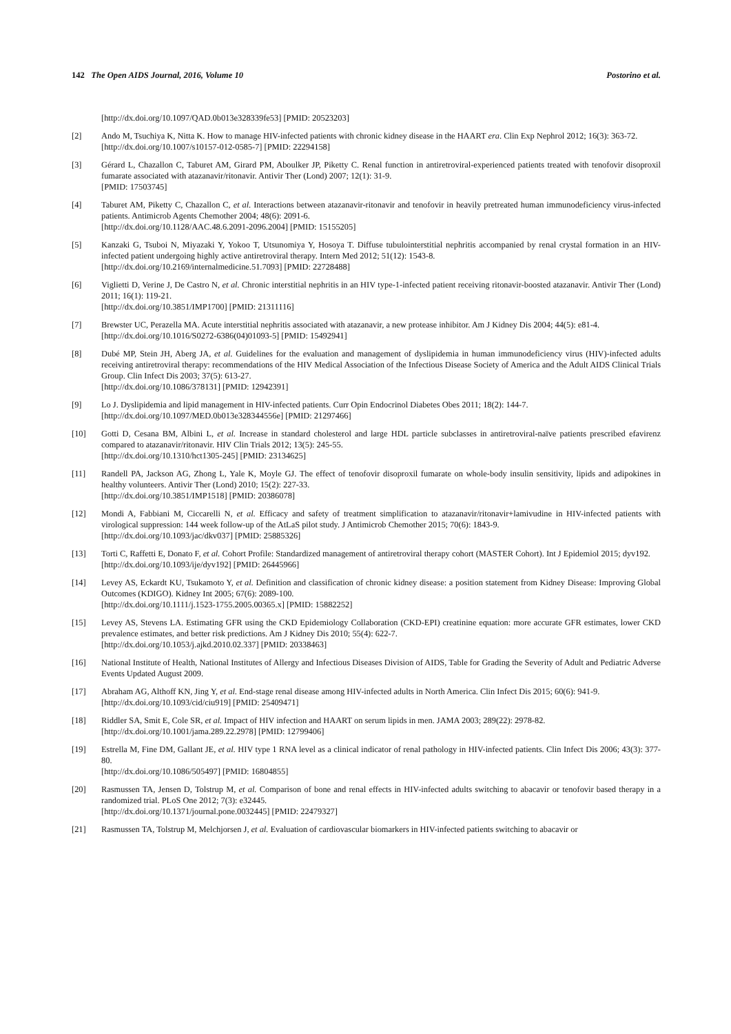142 The Open AIDS Journal, 2016, Volume 10 Postorino et al.
[http://dx.doi.org/10.1097/QAD.0b013e328339fe53] [PMID: 20523203]
[2] Ando M, Tsuchiya K, Nitta K. How to manage HIV-infected patients with chronic kidney disease in the HAART era. Clin Exp Nephrol 2012; 16(3): 363-72.
[http://dx.doi.org/10.1007/s10157-012-0585-7] [PMID: 22294158]
[3] Gérard L, Chazallon C, Taburet AM, Girard PM, Aboulker JP, Piketty C. Renal function in antiretroviral-experienced patients treated with tenofovir disoproxil fumarate associated with atazanavir/ritonavir. Antivir Ther (Lond) 2007; 12(1): 31-9.
[PMID: 17503745]
[4] Taburet AM, Piketty C, Chazallon C, et al. Interactions between atazanavir-ritonavir and tenofovir in heavily pretreated human immunodeficiency virus-infected patients. Antimicrob Agents Chemother 2004; 48(6): 2091-6.
[http://dx.doi.org/10.1128/AAC.48.6.2091-2096.2004] [PMID: 15155205]
[5] Kanzaki G, Tsuboi N, Miyazaki Y, Yokoo T, Utsunomiya Y, Hosoya T. Diffuse tubulointerstitial nephritis accompanied by renal crystal formation in an HIV-infected patient undergoing highly active antiretroviral therapy. Intern Med 2012; 51(12): 1543-8.
[http://dx.doi.org/10.2169/internalmedicine.51.7093] [PMID: 22728488]
[6] Viglietti D, Verine J, De Castro N, et al. Chronic interstitial nephritis in an HIV type-1-infected patient receiving ritonavir-boosted atazanavir. Antivir Ther (Lond) 2011; 16(1): 119-21.
[http://dx.doi.org/10.3851/IMP1700] [PMID: 21311116]
[7] Brewster UC, Perazella MA. Acute interstitial nephritis associated with atazanavir, a new protease inhibitor. Am J Kidney Dis 2004; 44(5): e81-4.
[http://dx.doi.org/10.1016/S0272-6386(04)01093-5] [PMID: 15492941]
[8] Dubé MP, Stein JH, Aberg JA, et al. Guidelines for the evaluation and management of dyslipidemia in human immunodeficiency virus (HIV)-infected adults receiving antiretroviral therapy: recommendations of the HIV Medical Association of the Infectious Disease Society of America and the Adult AIDS Clinical Trials Group. Clin Infect Dis 2003; 37(5): 613-27.
[http://dx.doi.org/10.1086/378131] [PMID: 12942391]
[9] Lo J. Dyslipidemia and lipid management in HIV-infected patients. Curr Opin Endocrinol Diabetes Obes 2011; 18(2): 144-7.
[http://dx.doi.org/10.1097/MED.0b013e328344556e] [PMID: 21297466]
[10] Gotti D, Cesana BM, Albini L, et al. Increase in standard cholesterol and large HDL particle subclasses in antiretroviral-naïve patients prescribed efavirenz compared to atazanavir/ritonavir. HIV Clin Trials 2012; 13(5): 245-55.
[http://dx.doi.org/10.1310/hct1305-245] [PMID: 23134625]
[11] Randell PA, Jackson AG, Zhong L, Yale K, Moyle GJ. The effect of tenofovir disoproxil fumarate on whole-body insulin sensitivity, lipids and adipokines in healthy volunteers. Antivir Ther (Lond) 2010; 15(2): 227-33.
[http://dx.doi.org/10.3851/IMP1518] [PMID: 20386078]
[12] Mondi A, Fabbiani M, Ciccarelli N, et al. Efficacy and safety of treatment simplification to atazanavir/ritonavir+lamivudine in HIV-infected patients with virological suppression: 144 week follow-up of the AtLaS pilot study. J Antimicrob Chemother 2015; 70(6): 1843-9.
[http://dx.doi.org/10.1093/jac/dkv037] [PMID: 25885326]
[13] Torti C, Raffetti E, Donato F, et al. Cohort Profile: Standardized management of antiretroviral therapy cohort (MASTER Cohort). Int J Epidemiol 2015; dyv192.
[http://dx.doi.org/10.1093/ije/dyv192] [PMID: 26445966]
[14] Levey AS, Eckardt KU, Tsukamoto Y, et al. Definition and classification of chronic kidney disease: a position statement from Kidney Disease: Improving Global Outcomes (KDIGO). Kidney Int 2005; 67(6): 2089-100.
[http://dx.doi.org/10.1111/j.1523-1755.2005.00365.x] [PMID: 15882252]
[15] Levey AS, Stevens LA. Estimating GFR using the CKD Epidemiology Collaboration (CKD-EPI) creatinine equation: more accurate GFR estimates, lower CKD prevalence estimates, and better risk predictions. Am J Kidney Dis 2010; 55(4): 622-7.
[http://dx.doi.org/10.1053/j.ajkd.2010.02.337] [PMID: 20338463]
[16] National Institute of Health, National Institutes of Allergy and Infectious Diseases Division of AIDS, Table for Grading the Severity of Adult and Pediatric Adverse Events Updated August 2009.
[17] Abraham AG, Althoff KN, Jing Y, et al. End-stage renal disease among HIV-infected adults in North America. Clin Infect Dis 2015; 60(6): 941-9.
[http://dx.doi.org/10.1093/cid/ciu919] [PMID: 25409471]
[18] Riddler SA, Smit E, Cole SR, et al. Impact of HIV infection and HAART on serum lipids in men. JAMA 2003; 289(22): 2978-82.
[http://dx.doi.org/10.1001/jama.289.22.2978] [PMID: 12799406]
[19] Estrella M, Fine DM, Gallant JE, et al. HIV type 1 RNA level as a clinical indicator of renal pathology in HIV-infected patients. Clin Infect Dis 2006; 43(3): 377-80.
[http://dx.doi.org/10.1086/505497] [PMID: 16804855]
[20] Rasmussen TA, Jensen D, Tolstrup M, et al. Comparison of bone and renal effects in HIV-infected adults switching to abacavir or tenofovir based therapy in a randomized trial. PLoS One 2012; 7(3): e32445.
[http://dx.doi.org/10.1371/journal.pone.0032445] [PMID: 22479327]
[21] Rasmussen TA, Tolstrup M, Melchjorsen J, et al. Evaluation of cardiovascular biomarkers in HIV-infected patients switching to abacavir or